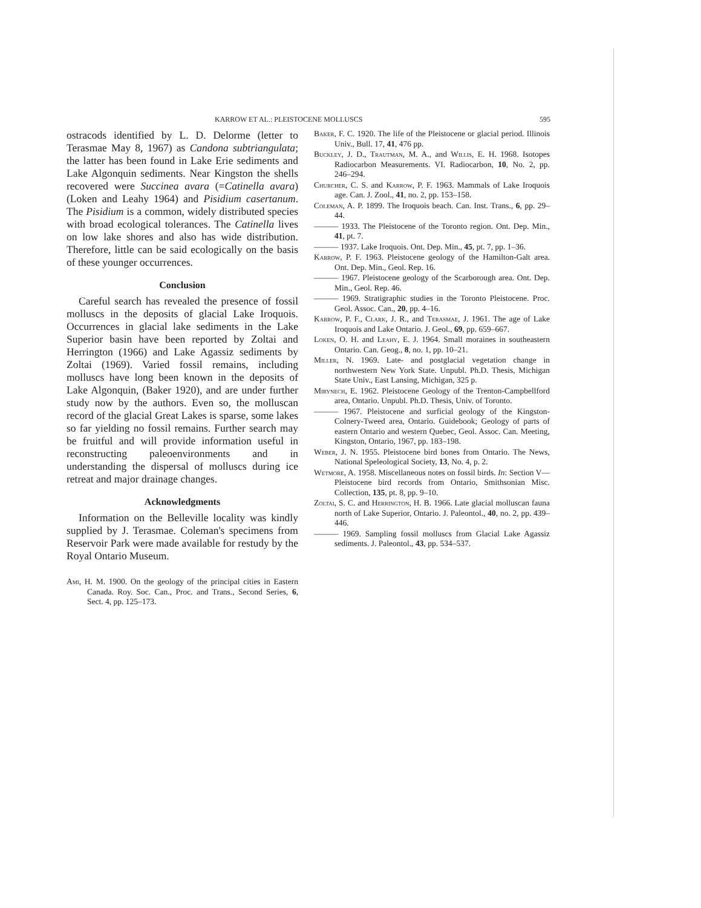KARROW ET AL.: PLEISTOCENE MOLLUSCS 595
ostracods identified by L. D. Delorme (letter to Terasmae May 8, 1967) as Candona subtriangulata; the latter has been found in Lake Erie sediments and Lake Algonquin sediments. Near Kingston the shells recovered were Succinea avara (=Catinella avara) (Loken and Leahy 1964) and Pisidium casertanum. The Pisidium is a common, widely distributed species with broad ecological tolerances. The Catinella lives on low lake shores and also has wide distribution. Therefore, little can be said ecologically on the basis of these younger occurrences.
Conclusion
Careful search has revealed the presence of fossil molluscs in the deposits of glacial Lake Iroquois. Occurrences in glacial lake sediments in the Lake Superior basin have been reported by Zoltai and Herrington (1966) and Lake Agassiz sediments by Zoltai (1969). Varied fossil remains, including molluscs have long been known in the deposits of Lake Algonquin, (Baker 1920), and are under further study now by the authors. Even so, the molluscan record of the glacial Great Lakes is sparse, some lakes so far yielding no fossil remains. Further search may be fruitful and will provide information useful in reconstructing paleoenvironments and in understanding the dispersal of molluscs during ice retreat and major drainage changes.
Acknowledgments
Information on the Belleville locality was kindly supplied by J. Terasmae. Coleman's specimens from Reservoir Park were made available for restudy by the Royal Ontario Museum.
Ami, H. M. 1900. On the geology of the principal cities in Eastern Canada. Roy. Soc. Can., Proc. and Trans., Second Series, 6, Sect. 4, pp. 125–173.
Baker, F. C. 1920. The life of the Pleistocene or glacial period. Illinois Univ., Bull. 17, 41, 476 pp.
Buckley, J. D., Trautman, M. A., and Willis, E. H. 1968. Isotopes Radiocarbon Measurements. VI. Radiocarbon, 10, No. 2, pp. 246–294.
Churcher, C. S. and Karrow, P. F. 1963. Mammals of Lake Iroquois age. Can. J. Zool., 41, no. 2, pp. 153–158.
Coleman, A. P. 1899. The Iroquois beach. Can. Inst. Trans., 6, pp. 29–44.
——— 1933. The Pleistocene of the Toronto region. Ont. Dep. Min., 41, pt. 7.
——— 1937. Lake Iroquois. Ont. Dep. Min., 45, pt. 7, pp. 1–36.
Karrow, P. F. 1963. Pleistocene geology of the Hamilton-Galt area. Ont. Dep. Min., Geol. Rep. 16.
——— 1967. Pleistocene geology of the Scarborough area. Ont. Dep. Min., Geol. Rep. 46.
——— 1969. Stratigraphic studies in the Toronto Pleistocene. Proc. Geol. Assoc. Can., 20, pp. 4–16.
Karrow, P. F., Clark, J. R., and Terasmae, J. 1961. The age of Lake Iroquois and Lake Ontario. J. Geol., 69, pp. 659–667.
Loken, O. H. and Leahy, E. J. 1964. Small moraines in southeastern Ontario. Can. Geog., 8, no. 1, pp. 10–21.
Miller, N. 1969. Late- and postglacial vegetation change in northwestern New York State. Unpubl. Ph.D. Thesis, Michigan State Univ., East Lansing, Michigan, 325 p.
Mirynech, E. 1962. Pleistocene Geology of the Trenton-Campbellford area, Ontario. Unpubl. Ph.D. Thesis, Univ. of Toronto.
——— 1967. Pleistocene and surficial geology of the Kingston-Colnery-Tweed area, Ontario. Guidebook; Geology of parts of eastern Ontario and western Quebec, Geol. Assoc. Can. Meeting, Kingston, Ontario, 1967, pp. 183–198.
Weber, J. N. 1955. Pleistocene bird bones from Ontario. The News, National Speleological Society, 13, No. 4, p. 2.
Wetmore, A. 1958. Miscellaneous notes on fossil birds. In: Section V—Pleistocene bird records from Ontario, Smithsonian Misc. Collection, 135, pt. 8, pp. 9–10.
Zoltai, S. C. and Herrington, H. B. 1966. Late glacial molluscan fauna north of Lake Superior, Ontario. J. Paleontol., 40, no. 2, pp. 439–446.
——— 1969. Sampling fossil molluscs from Glacial Lake Agassiz sediments. J. Paleontol., 43, pp. 534–537.